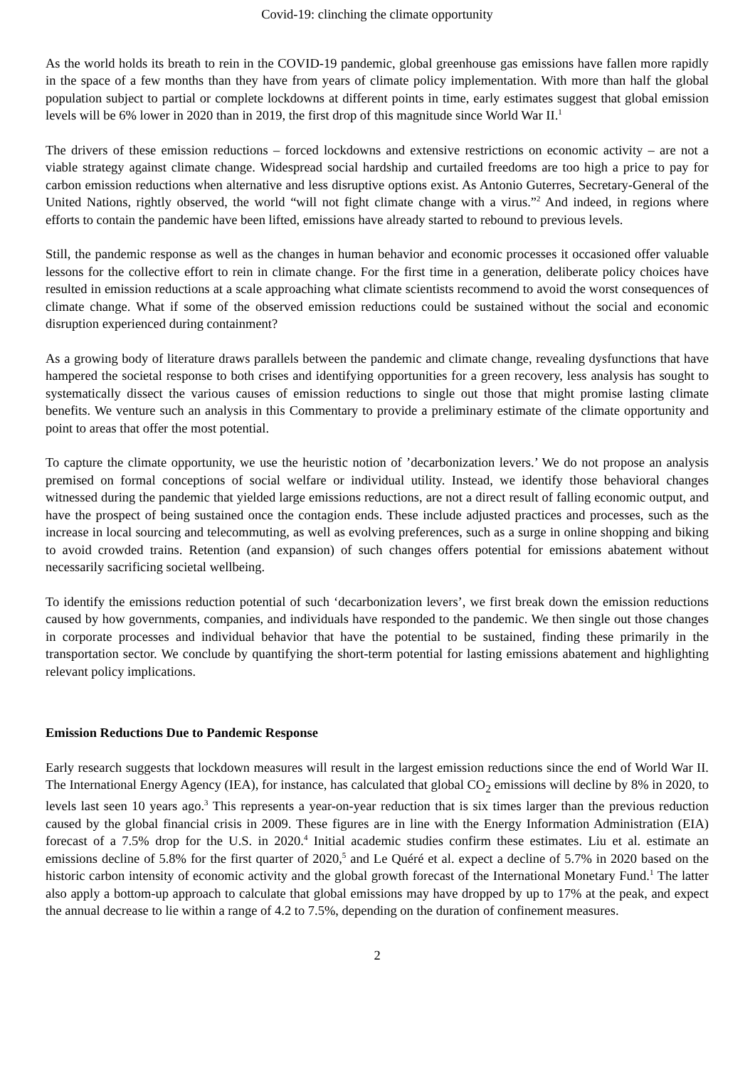Covid-19: clinching the climate opportunity
As the world holds its breath to rein in the COVID-19 pandemic, global greenhouse gas emissions have fallen more rapidly in the space of a few months than they have from years of climate policy implementation. With more than half the global population subject to partial or complete lockdowns at different points in time, early estimates suggest that global emission levels will be 6% lower in 2020 than in 2019, the first drop of this magnitude since World War II.<sup>1</sup>
The drivers of these emission reductions – forced lockdowns and extensive restrictions on economic activity – are not a viable strategy against climate change. Widespread social hardship and curtailed freedoms are too high a price to pay for carbon emission reductions when alternative and less disruptive options exist. As Antonio Guterres, Secretary-General of the United Nations, rightly observed, the world “will not fight climate change with a virus.”<sup>2</sup> And indeed, in regions where efforts to contain the pandemic have been lifted, emissions have already started to rebound to previous levels.
Still, the pandemic response as well as the changes in human behavior and economic processes it occasioned offer valuable lessons for the collective effort to rein in climate change. For the first time in a generation, deliberate policy choices have resulted in emission reductions at a scale approaching what climate scientists recommend to avoid the worst consequences of climate change. What if some of the observed emission reductions could be sustained without the social and economic disruption experienced during containment?
As a growing body of literature draws parallels between the pandemic and climate change, revealing dysfunctions that have hampered the societal response to both crises and identifying opportunities for a green recovery, less analysis has sought to systematically dissect the various causes of emission reductions to single out those that might promise lasting climate benefits. We venture such an analysis in this Commentary to provide a preliminary estimate of the climate opportunity and point to areas that offer the most potential.
To capture the climate opportunity, we use the heuristic notion of ’decarbonization levers.’ We do not propose an analysis premised on formal conceptions of social welfare or individual utility. Instead, we identify those behavioral changes witnessed during the pandemic that yielded large emissions reductions, are not a direct result of falling economic output, and have the prospect of being sustained once the contagion ends. These include adjusted practices and processes, such as the increase in local sourcing and telecommuting, as well as evolving preferences, such as a surge in online shopping and biking to avoid crowded trains. Retention (and expansion) of such changes offers potential for emissions abatement without necessarily sacrificing societal wellbeing.
To identify the emissions reduction potential of such ‘decarbonization levers’, we first break down the emission reductions caused by how governments, companies, and individuals have responded to the pandemic. We then single out those changes in corporate processes and individual behavior that have the potential to be sustained, finding these primarily in the transportation sector. We conclude by quantifying the short-term potential for lasting emissions abatement and highlighting relevant policy implications.
Emission Reductions Due to Pandemic Response
Early research suggests that lockdown measures will result in the largest emission reductions since the end of World War II. The International Energy Agency (IEA), for instance, has calculated that global CO<sub>2</sub> emissions will decline by 8% in 2020, to levels last seen 10 years ago.<sup>3</sup> This represents a year-on-year reduction that is six times larger than the previous reduction caused by the global financial crisis in 2009. These figures are in line with the Energy Information Administration (EIA) forecast of a 7.5% drop for the U.S. in 2020.<sup>4</sup> Initial academic studies confirm these estimates. Liu et al. estimate an emissions decline of 5.8% for the first quarter of 2020,<sup>5</sup> and Le Quéré et al. expect a decline of 5.7% in 2020 based on the historic carbon intensity of economic activity and the global growth forecast of the International Monetary Fund.<sup>1</sup> The latter also apply a bottom-up approach to calculate that global emissions may have dropped by up to 17% at the peak, and expect the annual decrease to lie within a range of 4.2 to 7.5%, depending on the duration of confinement measures.
2